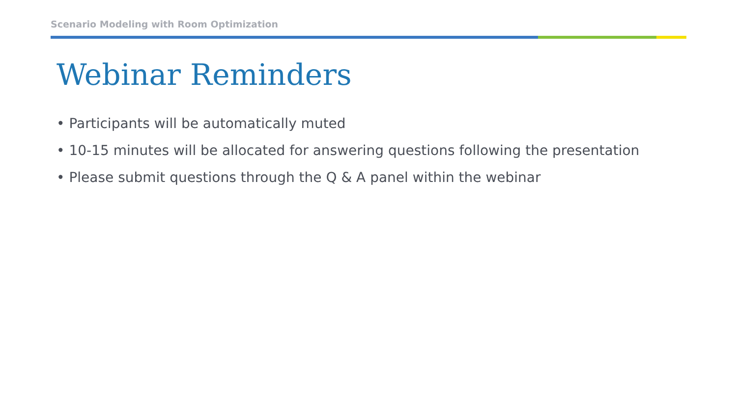Scenario Modeling with Room Optimization
Webinar Reminders
• Participants will be automatically muted
• 10-15 minutes will be allocated for answering questions following the presentation
• Please submit questions through the Q & A panel within the webinar